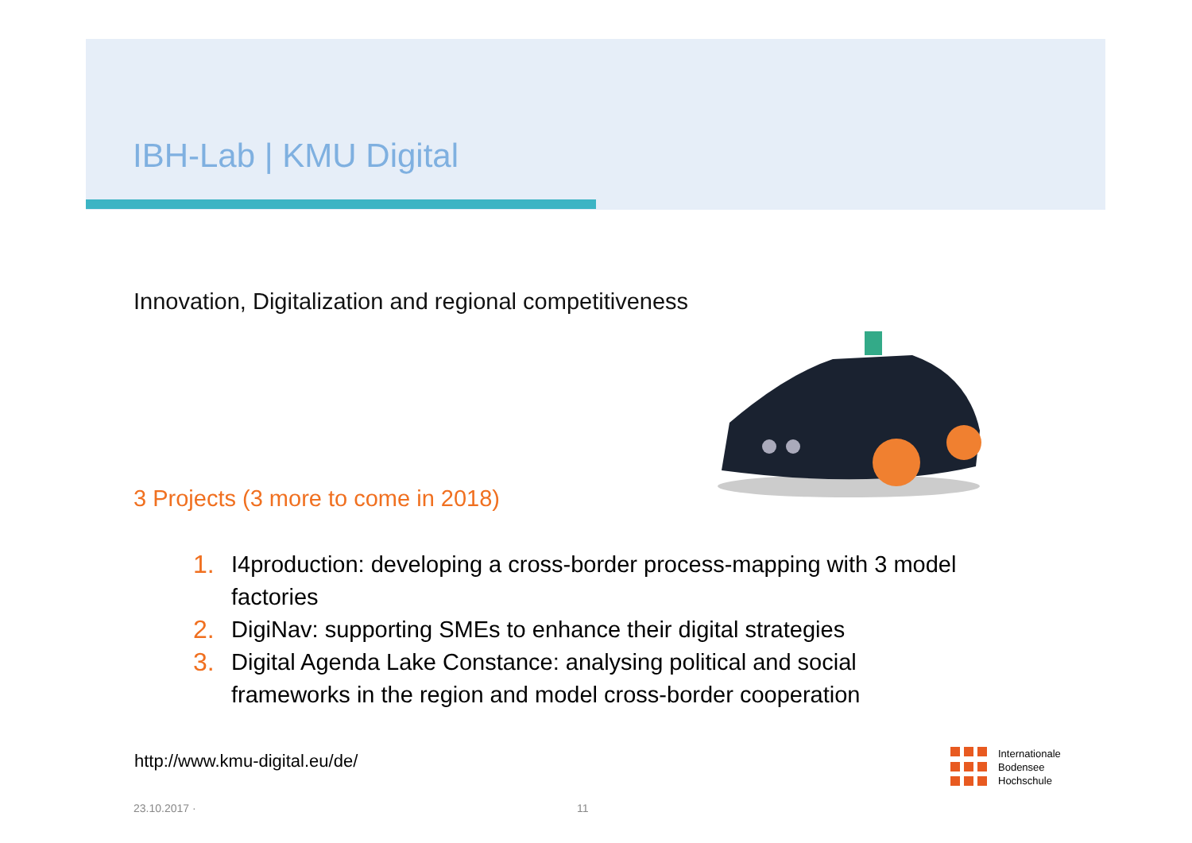IBH-Lab | KMU Digital
Innovation, Digitalization and regional competitiveness
3 Projects (3 more to come in 2018)
1. I4production: developing a cross-border process-mapping with 3 model factories
2. DigiNav: supporting SMEs to enhance their digital strategies
3. Digital Agenda Lake Constance: analysing political and social frameworks in the region and model cross-border cooperation
http://www.kmu-digital.eu/de/
23.10.2017 · 11
Internationale
Bodensee
Hochschule